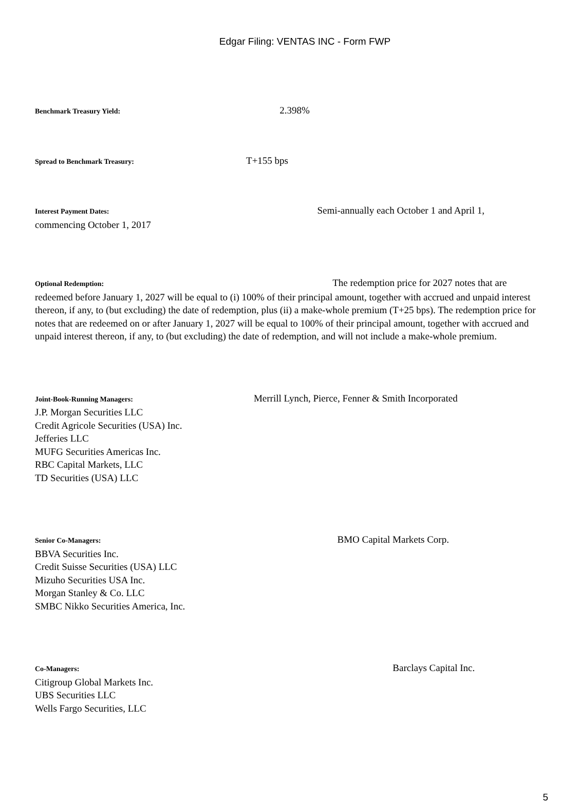Edgar Filing: VENTAS INC - Form FWP
Benchmark Treasury Yield: 2.398%
Spread to Benchmark Treasury: T+155 bps
Interest Payment Dates: Semi-annually each October 1 and April 1,
commencing October 1, 2017
Optional Redemption: The redemption price for 2027 notes that are redeemed before January 1, 2027 will be equal to (i) 100% of their principal amount, together with accrued and unpaid interest thereon, if any, to (but excluding) the date of redemption, plus (ii) a make-whole premium (T+25 bps). The redemption price for notes that are redeemed on or after January 1, 2027 will be equal to 100% of their principal amount, together with accrued and unpaid interest thereon, if any, to (but excluding) the date of redemption, and will not include a make-whole premium.
Joint-Book-Running Managers: Merrill Lynch, Pierce, Fenner & Smith Incorporated
J.P. Morgan Securities LLC
Credit Agricole Securities (USA) Inc.
Jefferies LLC
MUFG Securities Americas Inc.
RBC Capital Markets, LLC
TD Securities (USA) LLC
Senior Co-Managers: BMO Capital Markets Corp.
BBVA Securities Inc.
Credit Suisse Securities (USA) LLC
Mizuho Securities USA Inc.
Morgan Stanley & Co. LLC
SMBC Nikko Securities America, Inc.
Co-Managers: Barclays Capital Inc.
Citigroup Global Markets Inc.
UBS Securities LLC
Wells Fargo Securities, LLC
5